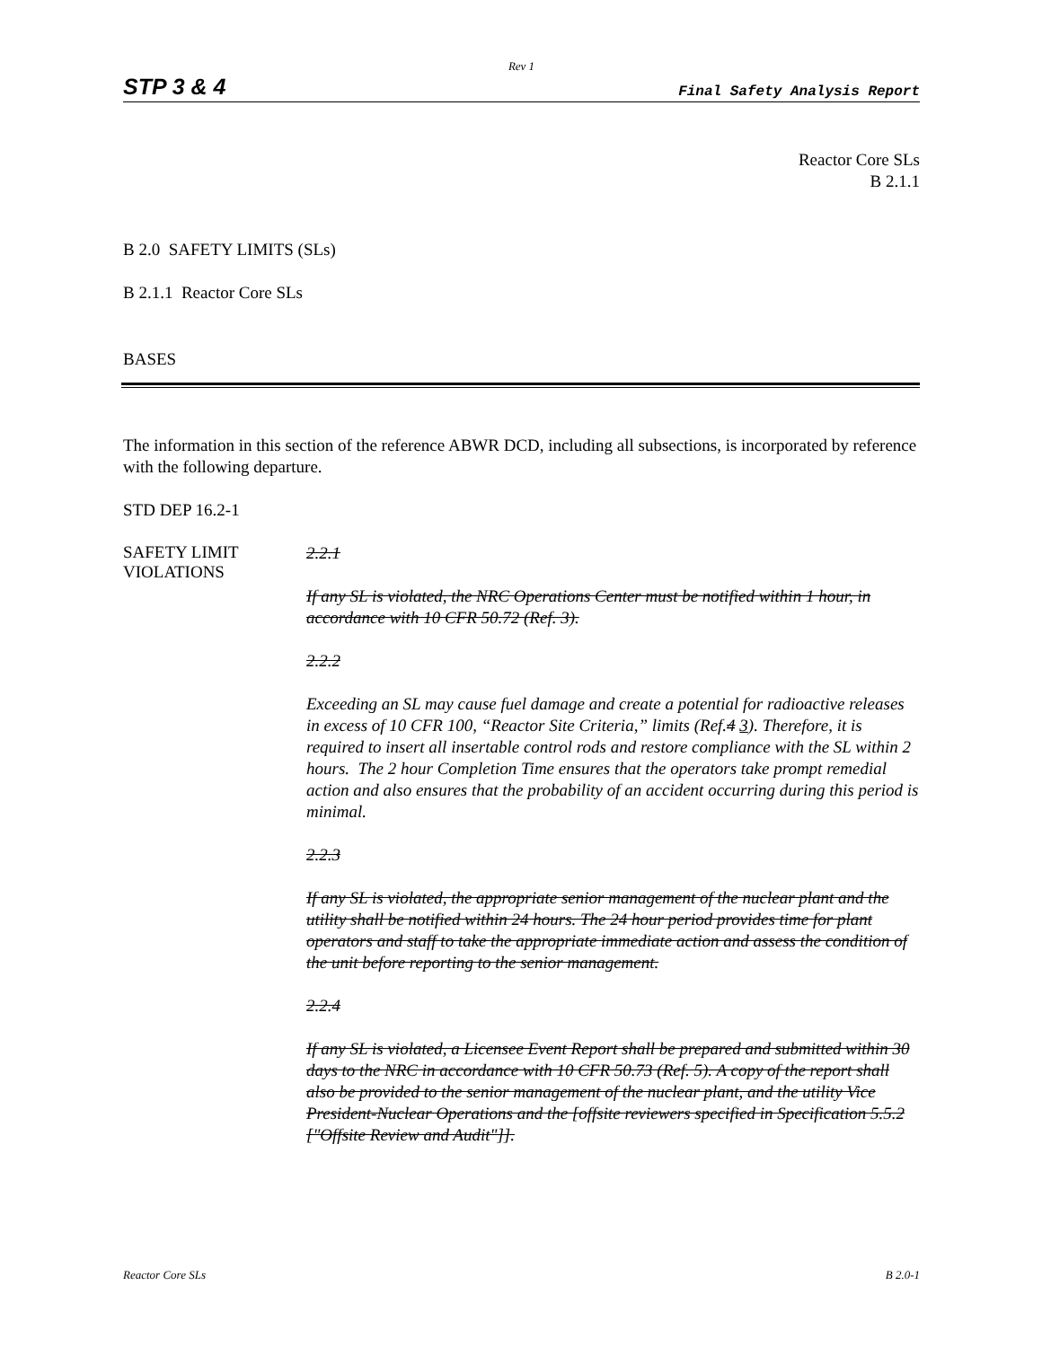Rev 1
STP 3 & 4 Final Safety Analysis Report
Reactor Core SLs
B 2.1.1
B 2.0 SAFETY LIMITS (SLs)
B 2.1.1 Reactor Core SLs
BASES
The information in this section of the reference ABWR DCD, including all subsections, is incorporated by reference with the following departure.
STD DEP 16.2-1
SAFETY LIMIT
VIOLATIONS
2.2.1
If any SL is violated, the NRC Operations Center must be notified within 1 hour, in accordance with 10 CFR 50.72 (Ref. 3).
2.2.2
Exceeding an SL may cause fuel damage and create a potential for radioactive releases in excess of 10 CFR 100, “Reactor Site Criteria,” limits (Ref.4 3). Therefore, it is required to insert all insertable control rods and restore compliance with the SL within 2 hours. The 2 hour Completion Time ensures that the operators take prompt remedial action and also ensures that the probability of an accident occurring during this period is minimal.
2.2.3
If any SL is violated, the appropriate senior management of the nuclear plant and the utility shall be notified within 24 hours. The 24 hour period provides time for plant operators and staff to take the appropriate immediate action and assess the condition of the unit before reporting to the senior management.
2.2.4
If any SL is violated, a Licensee Event Report shall be prepared and submitted within 30 days to the NRC in accordance with 10 CFR 50.73 (Ref. 5). A copy of the report shall also be provided to the senior management of the nuclear plant, and the utility Vice President-Nuclear Operations and the [offsite reviewers specified in Specification 5.5.2 ["Offsite Review and Audit"]].
Reactor Core SLs B 2.0-1